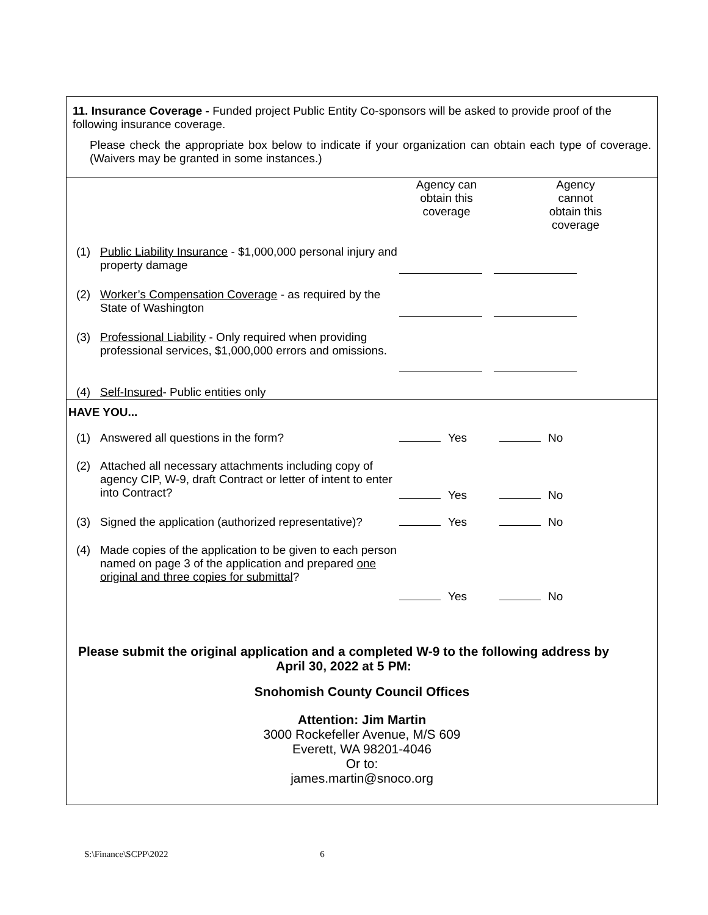11. Insurance Coverage - Funded project Public Entity Co-sponsors will be asked to provide proof of the following insurance coverage.
Please check the appropriate box below to indicate if your organization can obtain each type of coverage. (Waivers may be granted in some instances.)
| | | Agency can obtain this coverage | Agency cannot obtain this coverage |
| (1) | Public Liability Insurance - $1,000,000 personal injury and property damage | | |
| (2) | Worker’s Compensation Coverage - as required by the State of Washington | | |
| (3) | Professional Liability - Only required when providing professional services, $1,000,000 errors and omissions. | | |
| (4) | Self-Insured - Public entities only | | |
HAVE YOU...
| (1) | Answered all questions in the form? | Yes | No |
| (2) | Attached all necessary attachments including copy of agency CIP, W-9, draft Contract or letter of intent to enter into Contract? | Yes | No |
| (3) | Signed the application (authorized representative)? | Yes | No |
| (4) | Made copies of the application to be given to each person named on page 3 of the application and prepared one original and three copies for submittal ? | Yes | No |
Please submit the original application and a completed W-9 to the following address by April 30, 2022 at 5 PM:
Snohomish County Council Offices
Attention: Jim Martin
3000 Rockefeller Avenue, M/S 609
Everett, WA 98201-4046
Or to:
james.martin@snoco.org
S:\Finance\SCPP\2022 6